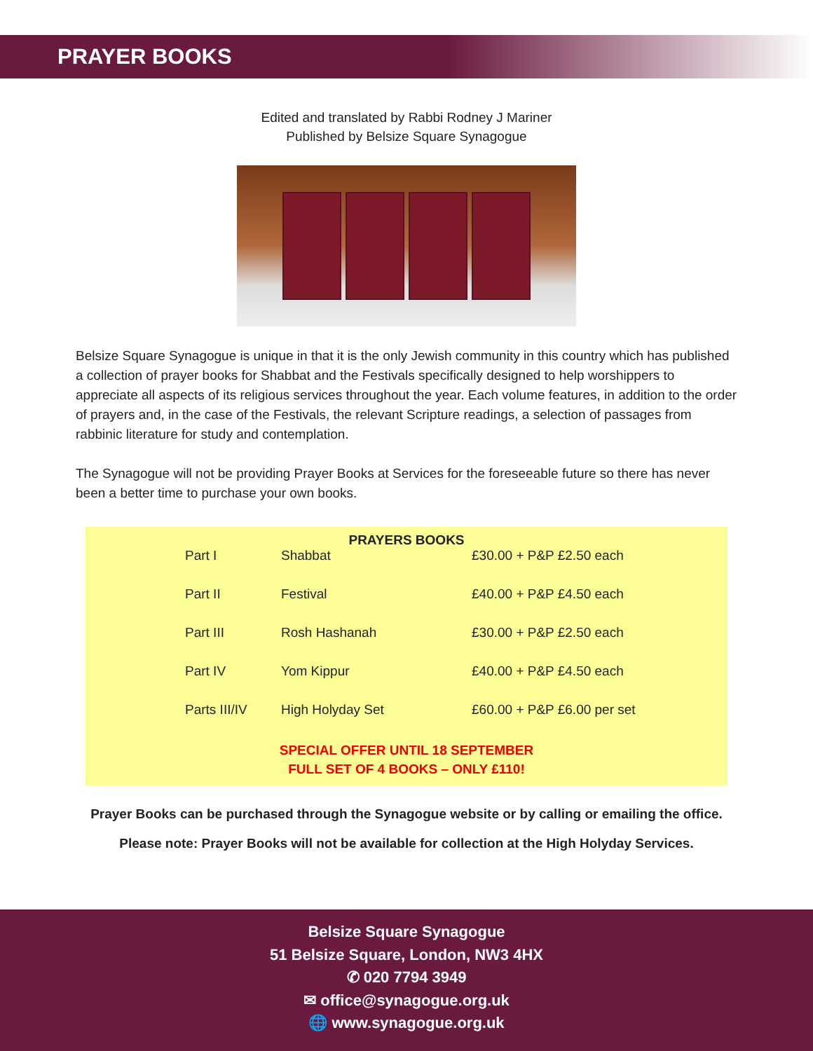PRAYER BOOKS
Edited and translated by Rabbi Rodney J Mariner
Published by Belsize Square Synagogue
Belsize Square Synagogue is unique in that it is the only Jewish community in this country which has published a collection of prayer books for Shabbat and the Festivals specifically designed to help worshippers to appreciate all aspects of its religious services throughout the year. Each volume features, in addition to the order of prayers and, in the case of the Festivals, the relevant Scripture readings, a selection of passages from rabbinic literature for study and contemplation.
The Synagogue will not be providing Prayer Books at Services for the foreseeable future so there has never been a better time to purchase your own books.
PRAYERS BOOKS
| Part I | Shabbat | £30.00 + P&P £2.50 each |
| Part II | Festival | £40.00 + P&P £4.50 each |
| Part III | Rosh Hashanah | £30.00 + P&P £2.50 each |
| Part IV | Yom Kippur | £40.00 + P&P £4.50 each |
| Parts III/IV | High Holyday Set | £60.00 + P&P £6.00 per set |
SPECIAL OFFER UNTIL 18 SEPTEMBER
FULL SET OF 4 BOOKS – ONLY £110!
Prayer Books can be purchased through the Synagogue website or by calling or emailing the office.
Please note: Prayer Books will not be available for collection at the High Holyday Services.
Belsize Square Synagogue
51 Belsize Square, London, NW3 4HX
✆ 020 7794 3949
✉ office@synagogue.org.uk
🌐 www.synagogue.org.uk